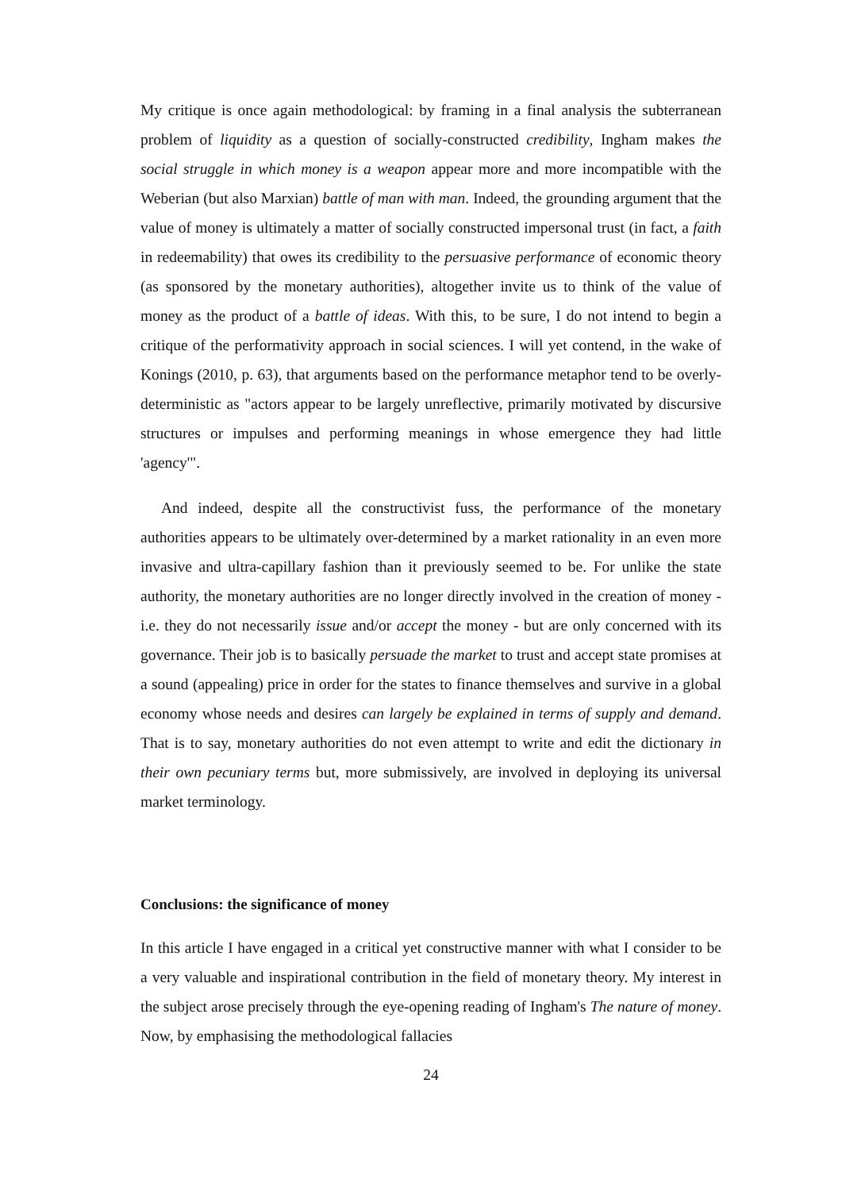My critique is once again methodological: by framing in a final analysis the subterranean problem of liquidity as a question of socially-constructed credibility, Ingham makes the social struggle in which money is a weapon appear more and more incompatible with the Weberian (but also Marxian) battle of man with man. Indeed, the grounding argument that the value of money is ultimately a matter of socially constructed impersonal trust (in fact, a faith in redeemability) that owes its credibility to the persuasive performance of economic theory (as sponsored by the monetary authorities), altogether invite us to think of the value of money as the product of a battle of ideas. With this, to be sure, I do not intend to begin a critique of the performativity approach in social sciences. I will yet contend, in the wake of Konings (2010, p. 63), that arguments based on the performance metaphor tend to be overly-deterministic as "actors appear to be largely unreflective, primarily motivated by discursive structures or impulses and performing meanings in whose emergence they had little 'agency'".
And indeed, despite all the constructivist fuss, the performance of the monetary authorities appears to be ultimately over-determined by a market rationality in an even more invasive and ultra-capillary fashion than it previously seemed to be. For unlike the state authority, the monetary authorities are no longer directly involved in the creation of money - i.e. they do not necessarily issue and/or accept the money - but are only concerned with its governance. Their job is to basically persuade the market to trust and accept state promises at a sound (appealing) price in order for the states to finance themselves and survive in a global economy whose needs and desires can largely be explained in terms of supply and demand. That is to say, monetary authorities do not even attempt to write and edit the dictionary in their own pecuniary terms but, more submissively, are involved in deploying its universal market terminology.
Conclusions: the significance of money
In this article I have engaged in a critical yet constructive manner with what I consider to be a very valuable and inspirational contribution in the field of monetary theory. My interest in the subject arose precisely through the eye-opening reading of Ingham's The nature of money. Now, by emphasising the methodological fallacies
24